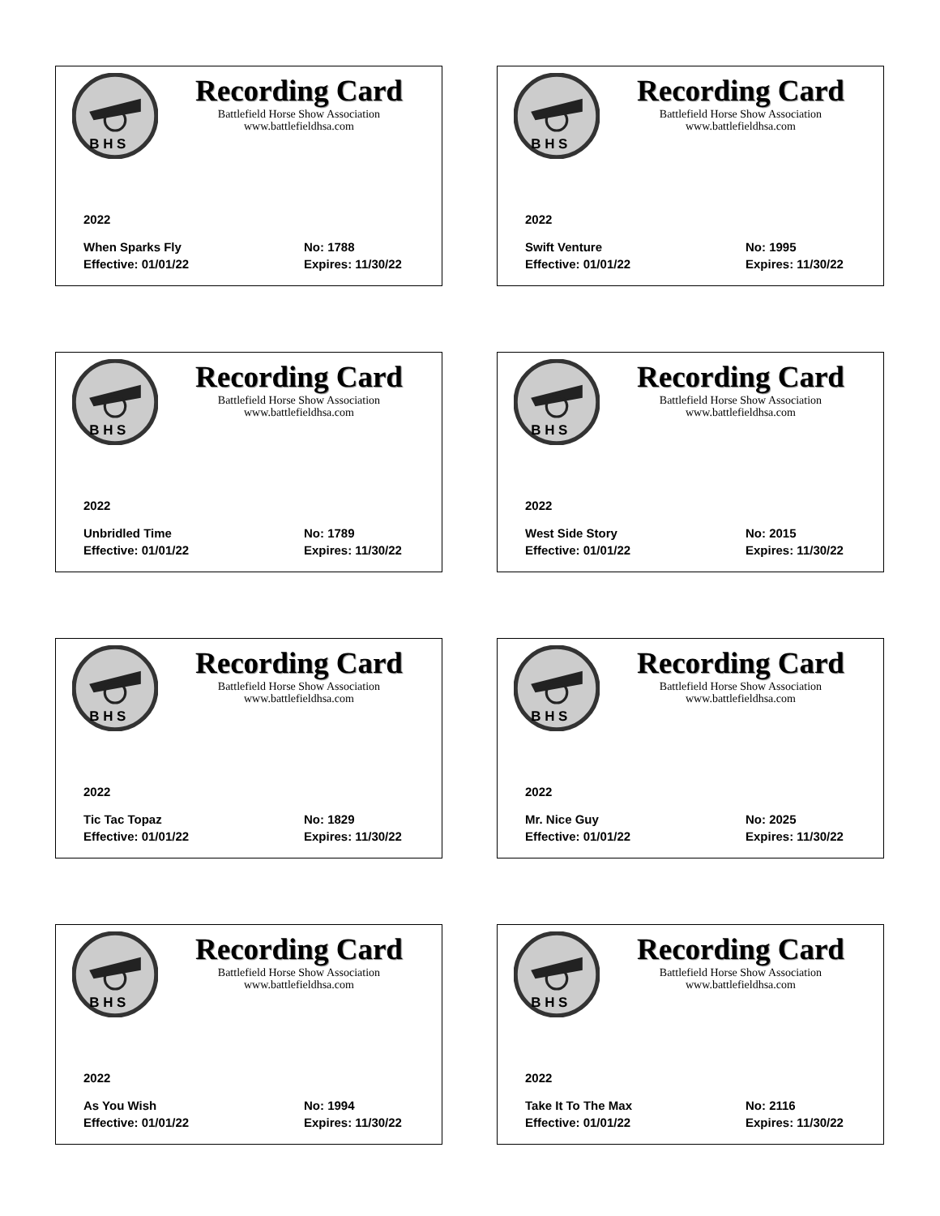B H S
Recording Card
Battlefield Horse Show Association
www.battlefieldhsa.com
2022
When Sparks Fly No: 1788
Effective: 01/01/22 Expires: 11/30/22
B H S
Recording Card
Battlefield Horse Show Association
www.battlefieldhsa.com
2022
Swift Venture No: 1995
Effective: 01/01/22 Expires: 11/30/22
B H S
Recording Card
Battlefield Horse Show Association
www.battlefieldhsa.com
2022
Unbridled Time No: 1789
Effective: 01/01/22 Expires: 11/30/22
B H S
Recording Card
Battlefield Horse Show Association
www.battlefieldhsa.com
2022
West Side Story No: 2015
Effective: 01/01/22 Expires: 11/30/22
B H S
Recording Card
Battlefield Horse Show Association
www.battlefieldhsa.com
2022
Tic Tac Topaz No: 1829
Effective: 01/01/22 Expires: 11/30/22
B H S
Recording Card
Battlefield Horse Show Association
www.battlefieldhsa.com
2022
Mr. Nice Guy No: 2025
Effective: 01/01/22 Expires: 11/30/22
B H S
Recording Card
Battlefield Horse Show Association
www.battlefieldhsa.com
2022
As You Wish No: 1994
Effective: 01/01/22 Expires: 11/30/22
B H S
Recording Card
Battlefield Horse Show Association
www.battlefieldhsa.com
2022
Take It To The Max No: 2116
Effective: 01/01/22 Expires: 11/30/22